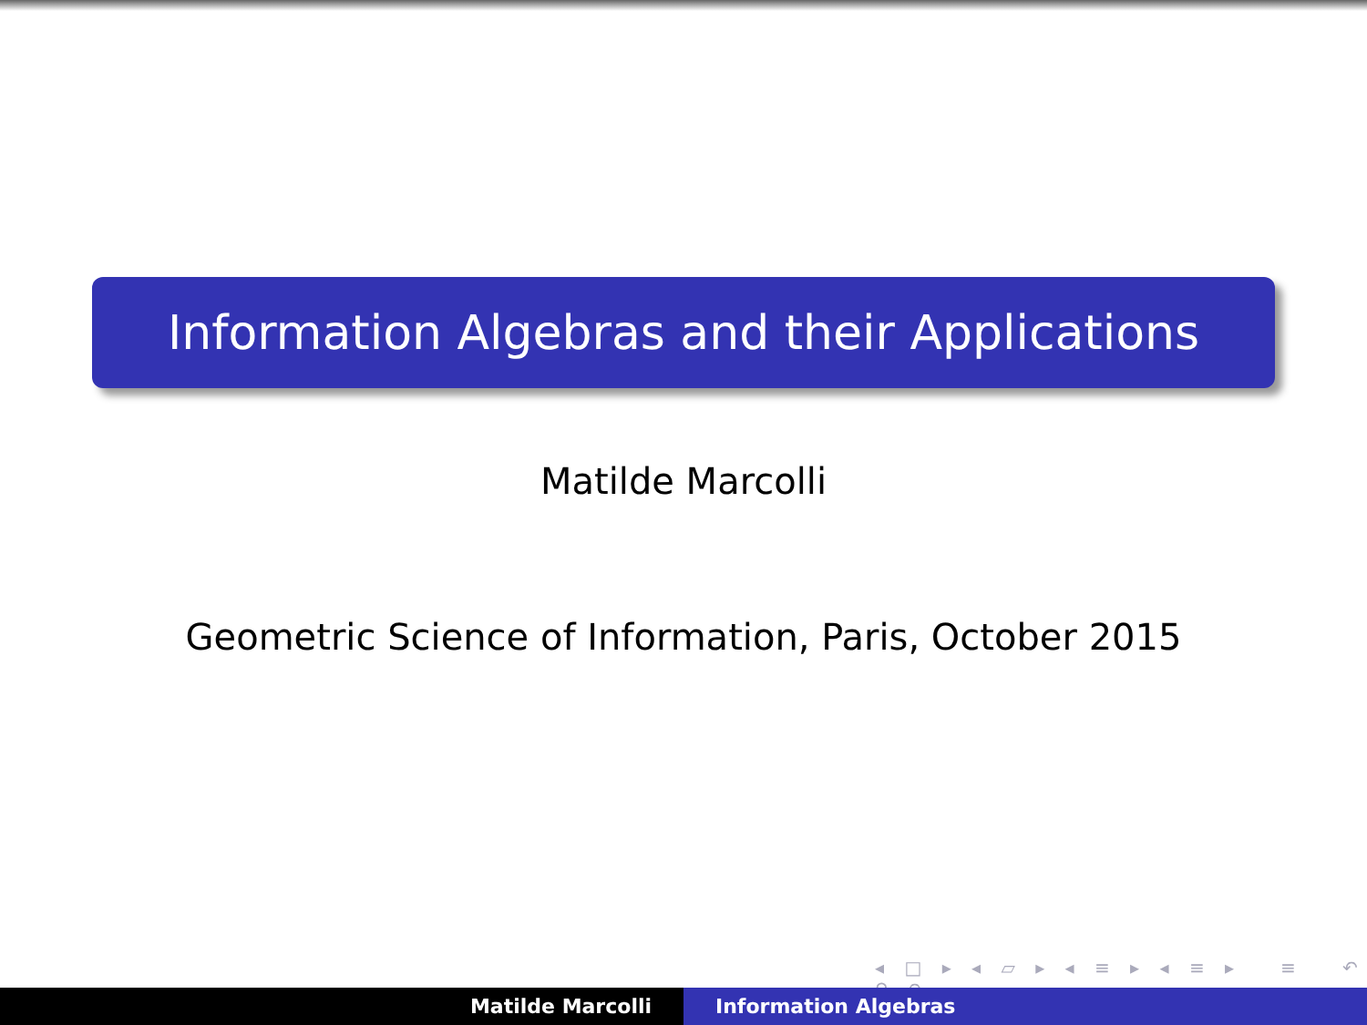Information Algebras and their Applications
Matilde Marcolli
Geometric Science of Information, Paris, October 2015
◂ □ ▸ ◂ ▱ ▸ ◂ ≡ ▸ ◂ ≡ ▸ ≡ ↶ ⚲ ↷
Matilde Marcolli Information Algebras